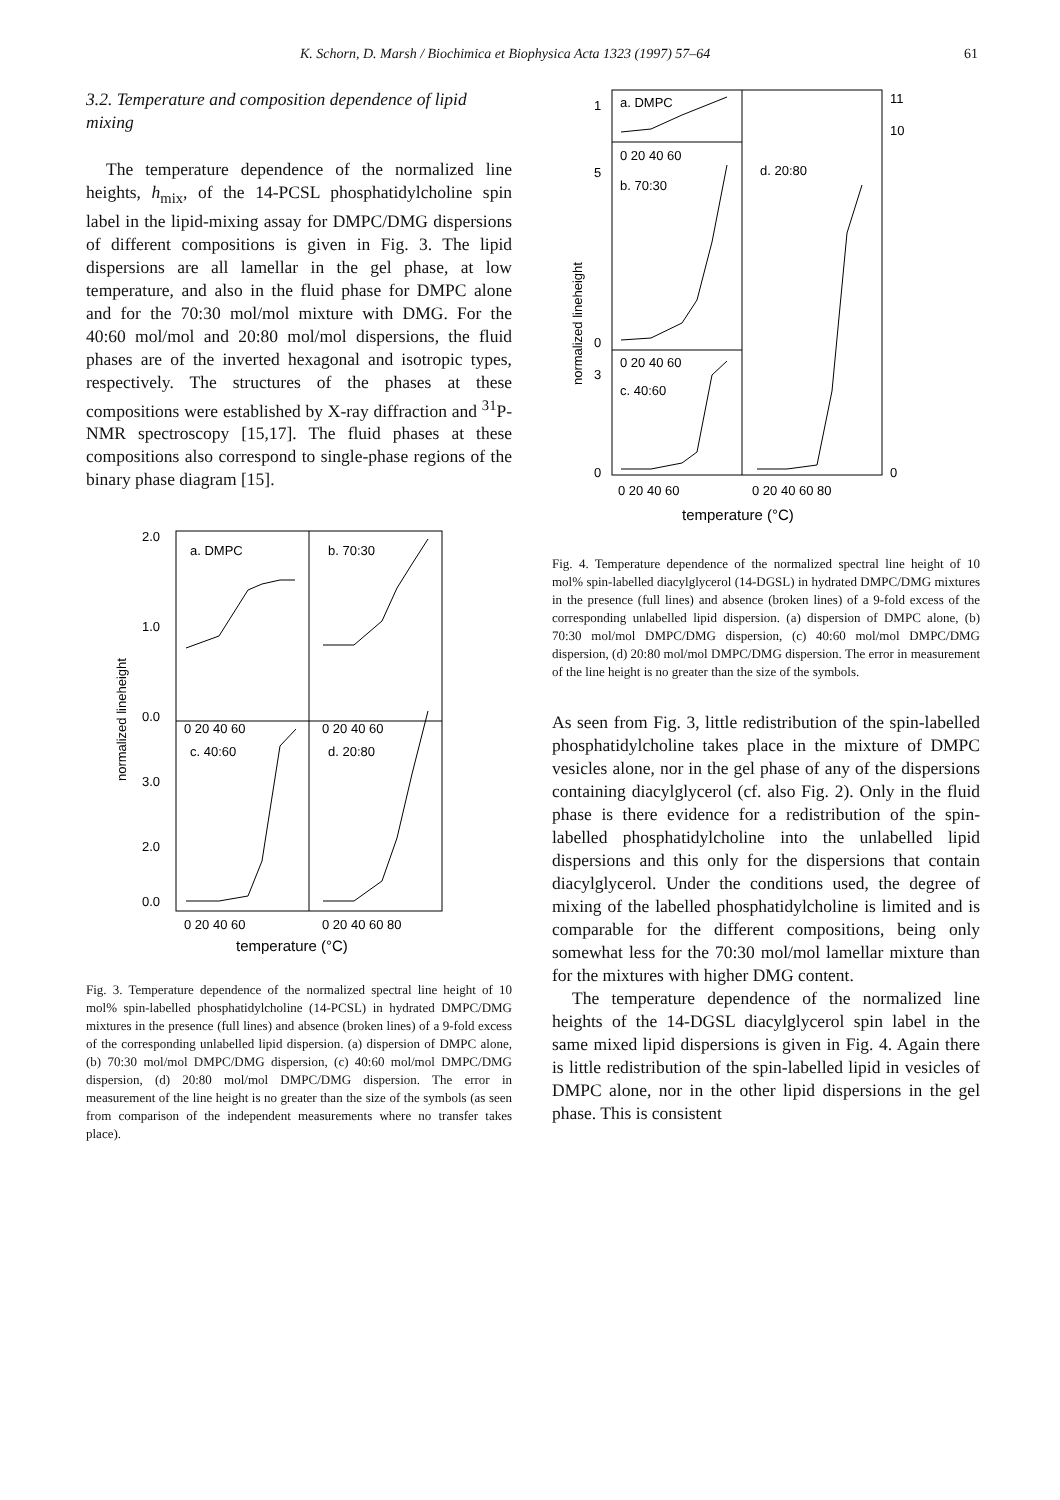K. Schorn, D. Marsh / Biochimica et Biophysica Acta 1323 (1997) 57–64 61
3.2. Temperature and composition dependence of lipid mixing
The temperature dependence of the normalized line heights, h<sub>mix</sub>, of the 14-PCSL phosphatidylcholine spin label in the lipid-mixing assay for DMPC/DMG dispersions of different compositions is given in Fig. 3. The lipid dispersions are all lamellar in the gel phase, at low temperature, and also in the fluid phase for DMPC alone and for the 70:30 mol/mol mixture with DMG. For the 40:60 mol/mol and 20:80 mol/mol dispersions, the fluid phases are of the inverted hexagonal and isotropic types, respectively. The structures of the phases at these compositions were established by X-ray diffraction and <sup>31</sup>P-NMR spectroscopy [15,17]. The fluid phases at these compositions also correspond to single-phase regions of the binary phase diagram [15].
a. DMPC
b. 70:30
c. 40:60
d. 20:80
2.0
1.0
0.0
3.0
2.0
0.0
0 20 40 60
0 20 40 60
0 20 40 60
0 20 40 60 80
normalized lineheight
temperature (°C)
Fig. 3. Temperature dependence of the normalized spectral line height of 10 mol% spin-labelled phosphatidylcholine (14-PCSL) in hydrated DMPC/DMG mixtures in the presence (full lines) and absence (broken lines) of a 9-fold excess of the corresponding unlabelled lipid dispersion. (a) dispersion of DMPC alone, (b) 70:30 mol/mol DMPC/DMG dispersion, (c) 40:60 mol/mol DMPC/DMG dispersion, (d) 20:80 mol/mol DMPC/DMG dispersion. The error in measurement of the line height is no greater than the size of the symbols (as seen from comparison of the independent measurements where no transfer takes place).
a. DMPC
b. 70:30
c. 40:60
d. 20:80
1
5
0
3
0
11
10
0
0 20 40 60
0 20 40 60
0 20 40 60
0 20 40 60 80
normalized lineheight
temperature (°C)
Fig. 4. Temperature dependence of the normalized spectral line height of 10 mol% spin-labelled diacylglycerol (14-DGSL) in hydrated DMPC/DMG mixtures in the presence (full lines) and absence (broken lines) of a 9-fold excess of the corresponding unlabelled lipid dispersion. (a) dispersion of DMPC alone, (b) 70:30 mol/mol DMPC/DMG dispersion, (c) 40:60 mol/mol DMPC/DMG dispersion, (d) 20:80 mol/mol DMPC/DMG dispersion. The error in measurement of the line height is no greater than the size of the symbols.
As seen from Fig. 3, little redistribution of the spin-labelled phosphatidylcholine takes place in the mixture of DMPC vesicles alone, nor in the gel phase of any of the dispersions containing diacylglycerol (cf. also Fig. 2). Only in the fluid phase is there evidence for a redistribution of the spin-labelled phosphatidylcholine into the unlabelled lipid dispersions and this only for the dispersions that contain diacylglycerol. Under the conditions used, the degree of mixing of the labelled phosphatidylcholine is limited and is comparable for the different compositions, being only somewhat less for the 70:30 mol/mol lamellar mixture than for the mixtures with higher DMG content.
The temperature dependence of the normalized line heights of the 14-DGSL diacylglycerol spin label in the same mixed lipid dispersions is given in Fig. 4. Again there is little redistribution of the spin-labelled lipid in vesicles of DMPC alone, nor in the other lipid dispersions in the gel phase. This is consistent